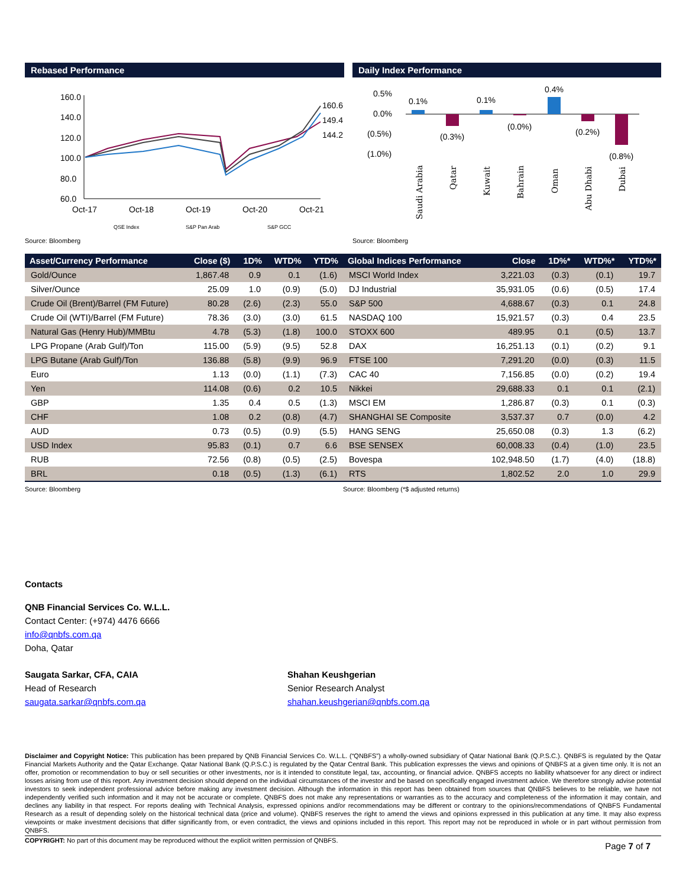Rebased Performance
160.0
140.0
120.0
100.0
80.0
60.0
Oct-17
Oct-18
Oct-19
Oct-20
Oct-21
160.6
149.4
144.2
QSE Index
S&P Pan Arab
S&P GCC
Source: Bloomberg
Daily Index Performance
0.5%
0.0%
(0.5%)
(1.0%)
0.1%
(0.3%)
0.1%
(0.0%)
0.4%
(0.2%)
(0.8%)
Saudi Arabia
Qatar
Kuwait
Bahrain
Oman
Abu Dhabi
Dubai
Source: Bloomberg
| Asset/Currency Performance | Close ($) | 1D% | WTD% | YTD% |
| --- | --- | --- | --- | --- |
| Gold/Ounce | 1,867.48 | 0.9 | 0.1 | (1.6) |
| Silver/Ounce | 25.09 | 1.0 | (0.9) | (5.0) |
| Crude Oil (Brent)/Barrel (FM Future) | 80.28 | (2.6) | (2.3) | 55.0 |
| Crude Oil (WTI)/Barrel (FM Future) | 78.36 | (3.0) | (3.0) | 61.5 |
| Natural Gas (Henry Hub)/MMBtu | 4.78 | (5.3) | (1.8) | 100.0 |
| LPG Propane (Arab Gulf)/Ton | 115.00 | (5.9) | (9.5) | 52.8 |
| LPG Butane (Arab Gulf)/Ton | 136.88 | (5.8) | (9.9) | 96.9 |
| Euro | 1.13 | (0.0) | (1.1) | (7.3) |
| Yen | 114.08 | (0.6) | 0.2 | 10.5 |
| GBP | 1.35 | 0.4 | 0.5 | (1.3) |
| CHF | 1.08 | 0.2 | (0.8) | (4.7) |
| AUD | 0.73 | (0.5) | (0.9) | (5.5) |
| USD Index | 95.83 | (0.1) | 0.7 | 6.6 |
| RUB | 72.56 | (0.8) | (0.5) | (2.5) |
| BRL | 0.18 | (0.5) | (1.3) | (6.1) |
Source: Bloomberg
| Global Indices Performance | Close | 1D%* | WTD%* | YTD%* |
| --- | --- | --- | --- | --- |
| MSCI World Index | 3,221.03 | (0.3) | (0.1) | 19.7 |
| DJ Industrial | 35,931.05 | (0.6) | (0.5) | 17.4 |
| S&P 500 | 4,688.67 | (0.3) | 0.1 | 24.8 |
| NASDAQ 100 | 15,921.57 | (0.3) | 0.4 | 23.5 |
| STOXX 600 | 489.95 | 0.1 | (0.5) | 13.7 |
| DAX | 16,251.13 | (0.1) | (0.2) | 9.1 |
| FTSE 100 | 7,291.20 | (0.0) | (0.3) | 11.5 |
| CAC 40 | 7,156.85 | (0.0) | (0.2) | 19.4 |
| Nikkei | 29,688.33 | 0.1 | 0.1 | (2.1) |
| MSCI EM | 1,286.87 | (0.3) | 0.1 | (0.3) |
| SHANGHAI SE Composite | 3,537.37 | 0.7 | (0.0) | 4.2 |
| HANG SENG | 25,650.08 | (0.3) | 1.3 | (6.2) |
| BSE SENSEX | 60,008.33 | (0.4) | (1.0) | 23.5 |
| Bovespa | 102,948.50 | (1.7) | (4.0) | (18.8) |
| RTS | 1,802.52 | 2.0 | 1.0 | 29.9 |
Source: Bloomberg (*$ adjusted returns)
Contacts
QNB Financial Services Co. W.L.L.
Contact Center: (+974) 4476 6666
info@qnbfs.com.qa
Doha, Qatar
Saugata Sarkar, CFA, CAIA
Head of Research
saugata.sarkar@qnbfs.com.qa
Shahan Keushgerian
Senior Research Analyst
shahan.keushgerian@qnbfs.com.qa
Disclaimer and Copyright Notice: This publication has been prepared by QNB Financial Services Co. W.L.L. (“QNBFS”) a wholly-owned subsidiary of Qatar National Bank (Q.P.S.C.). QNBFS is regulated by the Qatar Financial Markets Authority and the Qatar Exchange. Qatar National Bank (Q.P.S.C.) is regulated by the Qatar Central Bank. This publication expresses the views and opinions of QNBFS at a given time only. It is not an offer, promotion or recommendation to buy or sell securities or other investments, nor is it intended to constitute legal, tax, accounting, or financial advice. QNBFS accepts no liability whatsoever for any direct or indirect losses arising from use of this report. Any investment decision should depend on the individual circumstances of the investor and be based on specifically engaged investment advice. We therefore strongly advise potential investors to seek independent professional advice before making any investment decision. Although the information in this report has been obtained from sources that QNBFS believes to be reliable, we have not independently verified such information and it may not be accurate or complete. QNBFS does not make any representations or warranties as to the accuracy and completeness of the information it may contain, and declines any liability in that respect. For reports dealing with Technical Analysis, expressed opinions and/or recommendations may be different or contrary to the opinions/recommendations of QNBFS Fundamental Research as a result of depending solely on the historical technical data (price and volume). QNBFS reserves the right to amend the views and opinions expressed in this publication at any time. It may also express viewpoints or make investment decisions that differ significantly from, or even contradict, the views and opinions included in this report. This report may not be reproduced in whole or in part without permission from QNBFS.
COPYRIGHT: No part of this document may be reproduced without the explicit written permission of QNBFS.
Page 7 of 7